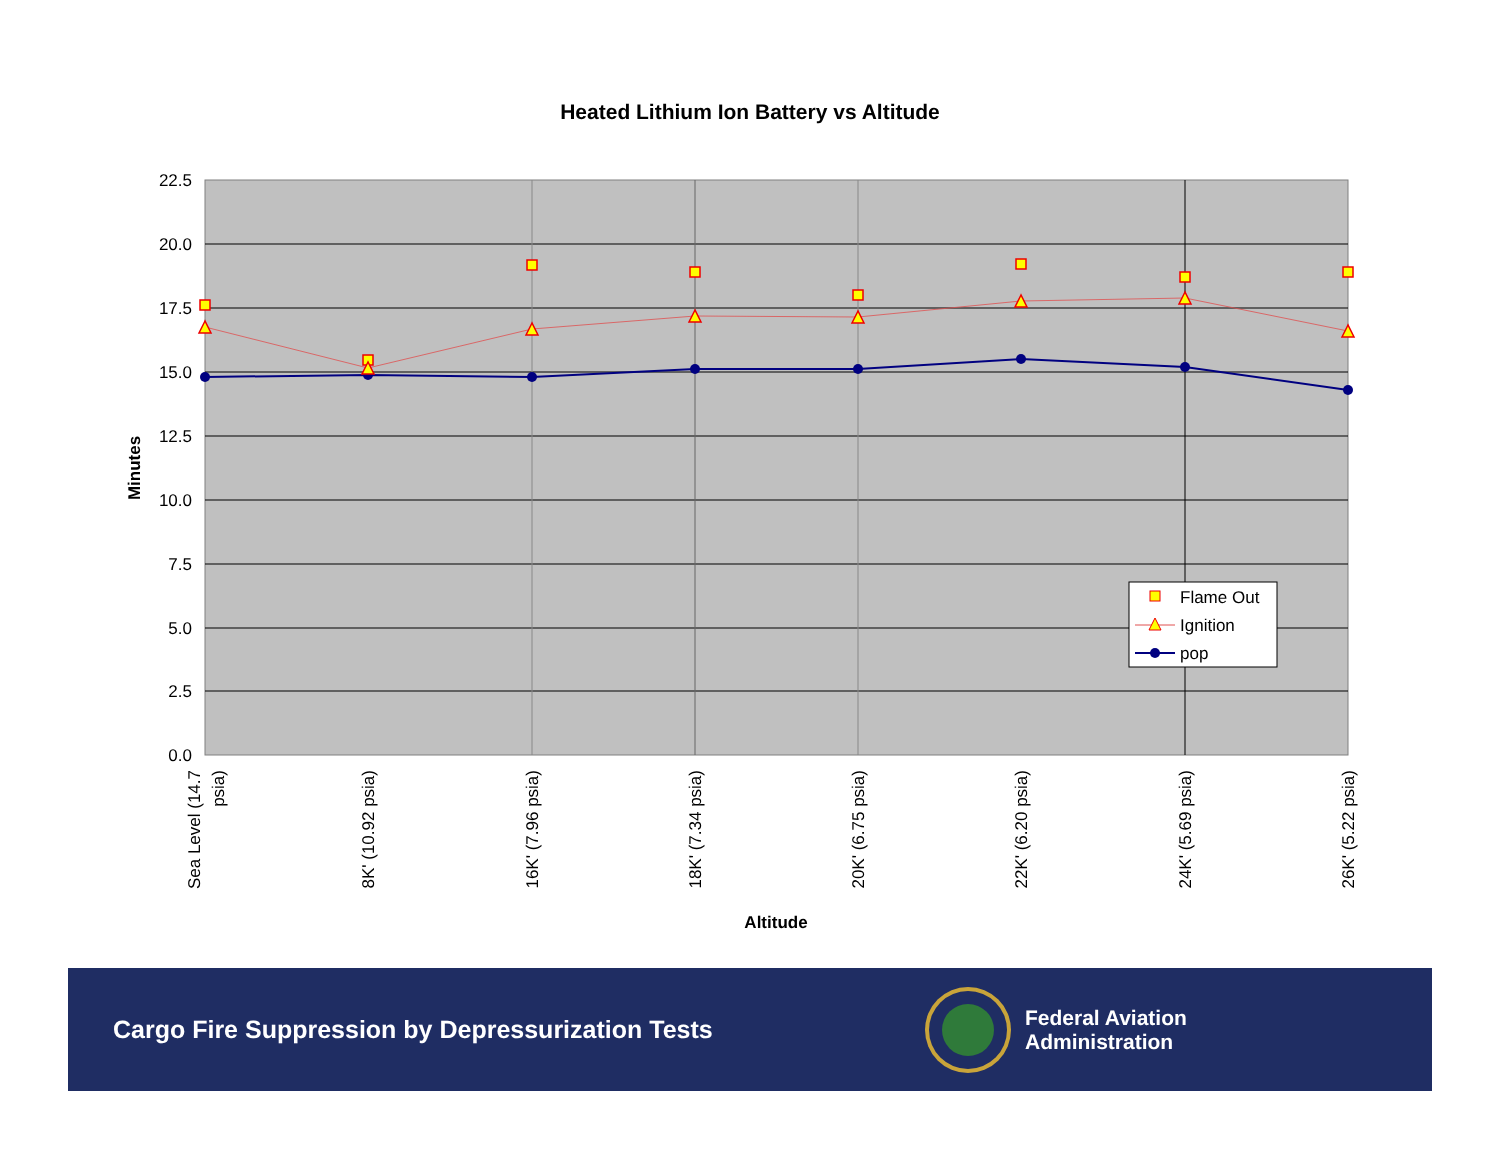Heated Lithium Ion Battery vs Altitude
22.5
20.0
17.5
15.0
12.5
10.0
7.5
5.0
2.5
0.0
Minutes
Sea Level (14.7
psia)
8K' (10.92 psia)
16K' (7.96 psia)
18K' (7.34 psia)
20K' (6.75 psia)
22K' (6.20 psia)
24K' (5.69 psia)
26K' (5.22 psia)
Altitude
Flame Out
Ignition
pop
Cargo Fire Suppression by Depressurization Tests
Federal Aviation
Administration